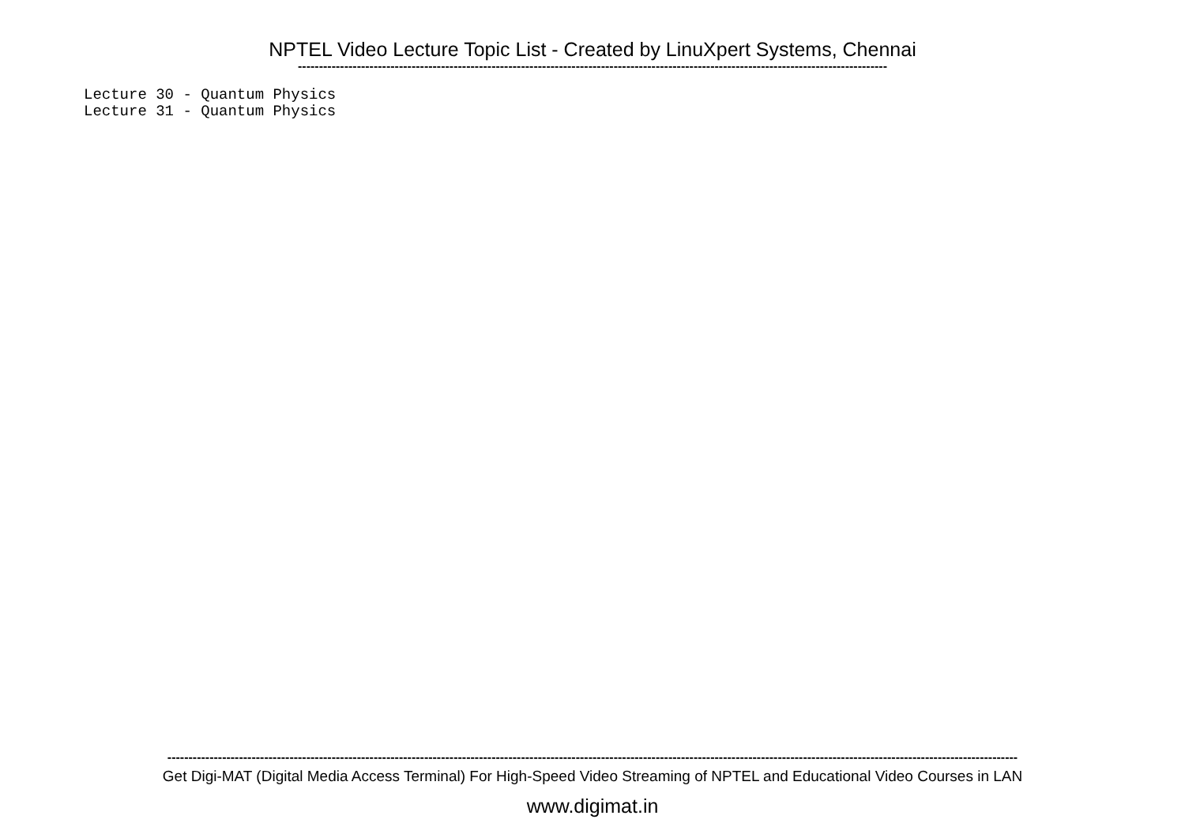NPTEL Video Lecture Topic List - Created by LinuXpert Systems, Chennai
--------------------------------------------------------------------------------------------------------------------------------------------
Lecture 30 - Quantum Physics Lecture 31 - Quantum Physics
----------------------------------------------------------------------------------------------------------------------------------------------------------------------------------------------------------
Get Digi-MAT (Digital Media Access Terminal) For High-Speed Video Streaming of NPTEL and Educational Video Courses in LAN
www.digimat.in